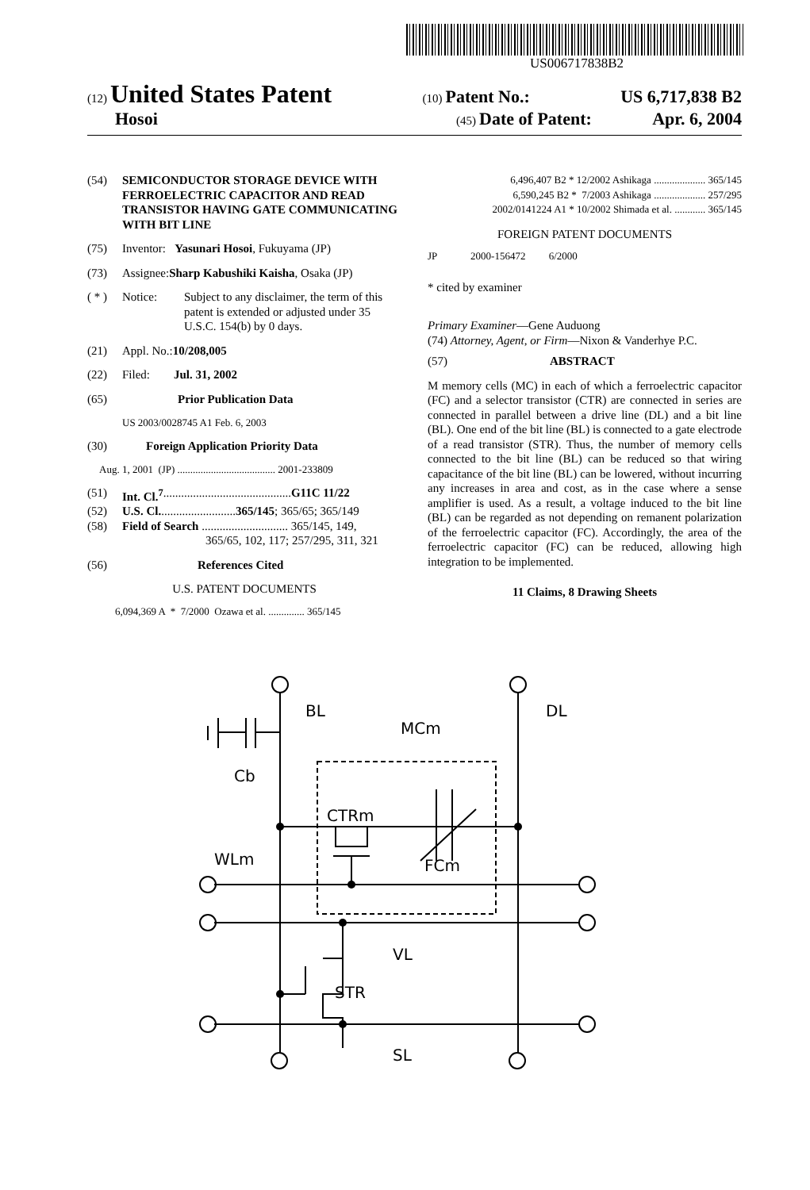US006717838B2
(12) United States Patent (10) Patent No.: US 6,717,838 B2
Hosoi (45) Date of Patent: Apr. 6, 2004
(54) SEMICONDUCTOR STORAGE DEVICE WITH FERROELECTRIC CAPACITOR AND READ TRANSISTOR HAVING GATE COMMUNICATING WITH BIT LINE
(75) Inventor: Yasunari Hosoi, Fukuyama (JP)
(73) Assignee: Sharp Kabushiki Kaisha, Osaka (JP)
( * ) Notice: Subject to any disclaimer, the term of this patent is extended or adjusted under 35 U.S.C. 154(b) by 0 days.
(21) Appl. No.: 10/208,005
(22) Filed: Jul. 31, 2002
(65) Prior Publication Data
US 2003/0028745 A1 Feb. 6, 2003
(30) Foreign Application Priority Data
Aug. 1, 2001 (JP) ...................................... 2001-233809
(51) Int. Cl.<sup>7</sup> ........................................... G11C 11/22
(52) U.S. Cl. ......................... 365/145; 365/65; 365/149
(58) Field of Search ............................. 365/145, 149,
365/65, 102, 117; 257/295, 311, 321
(56) References Cited
U.S. PATENT DOCUMENTS
6,094,369 A * 7/2000 Ozawa et al. .............. 365/145
6,496,407 B2 * 12/2002 Ashikaga .................... 365/145
6,590,245 B2 * 7/2003 Ashikaga .................... 257/295
2002/0141224 A1 * 10/2002 Shimada et al. ............ 365/145
FOREIGN PATENT DOCUMENTS
JP 2000-156472 6/2000
* cited by examiner
Primary Examiner—Gene Auduong
(74) Attorney, Agent, or Firm—Nixon & Vanderhye P.C.
(57) ABSTRACT
M memory cells (MC) in each of which a ferroelectric capacitor (FC) and a selector transistor (CTR) are connected in series are connected in parallel between a drive line (DL) and a bit line (BL). One end of the bit line (BL) is connected to a gate electrode of a read transistor (STR). Thus, the number of memory cells connected to the bit line (BL) can be reduced so that wiring capacitance of the bit line (BL) can be lowered, without incurring any increases in area and cost, as in the case where a sense amplifier is used. As a result, a voltage induced to the bit line (BL) can be regarded as not depending on remanent polarization of the ferroelectric capacitor (FC). Accordingly, the area of the ferroelectric capacitor (FC) can be reduced, allowing high integration to be implemented.
11 Claims, 8 Drawing Sheets
BL
DL
MCm
Cb
CTRm
WLm
FCm
VL
STR
SL